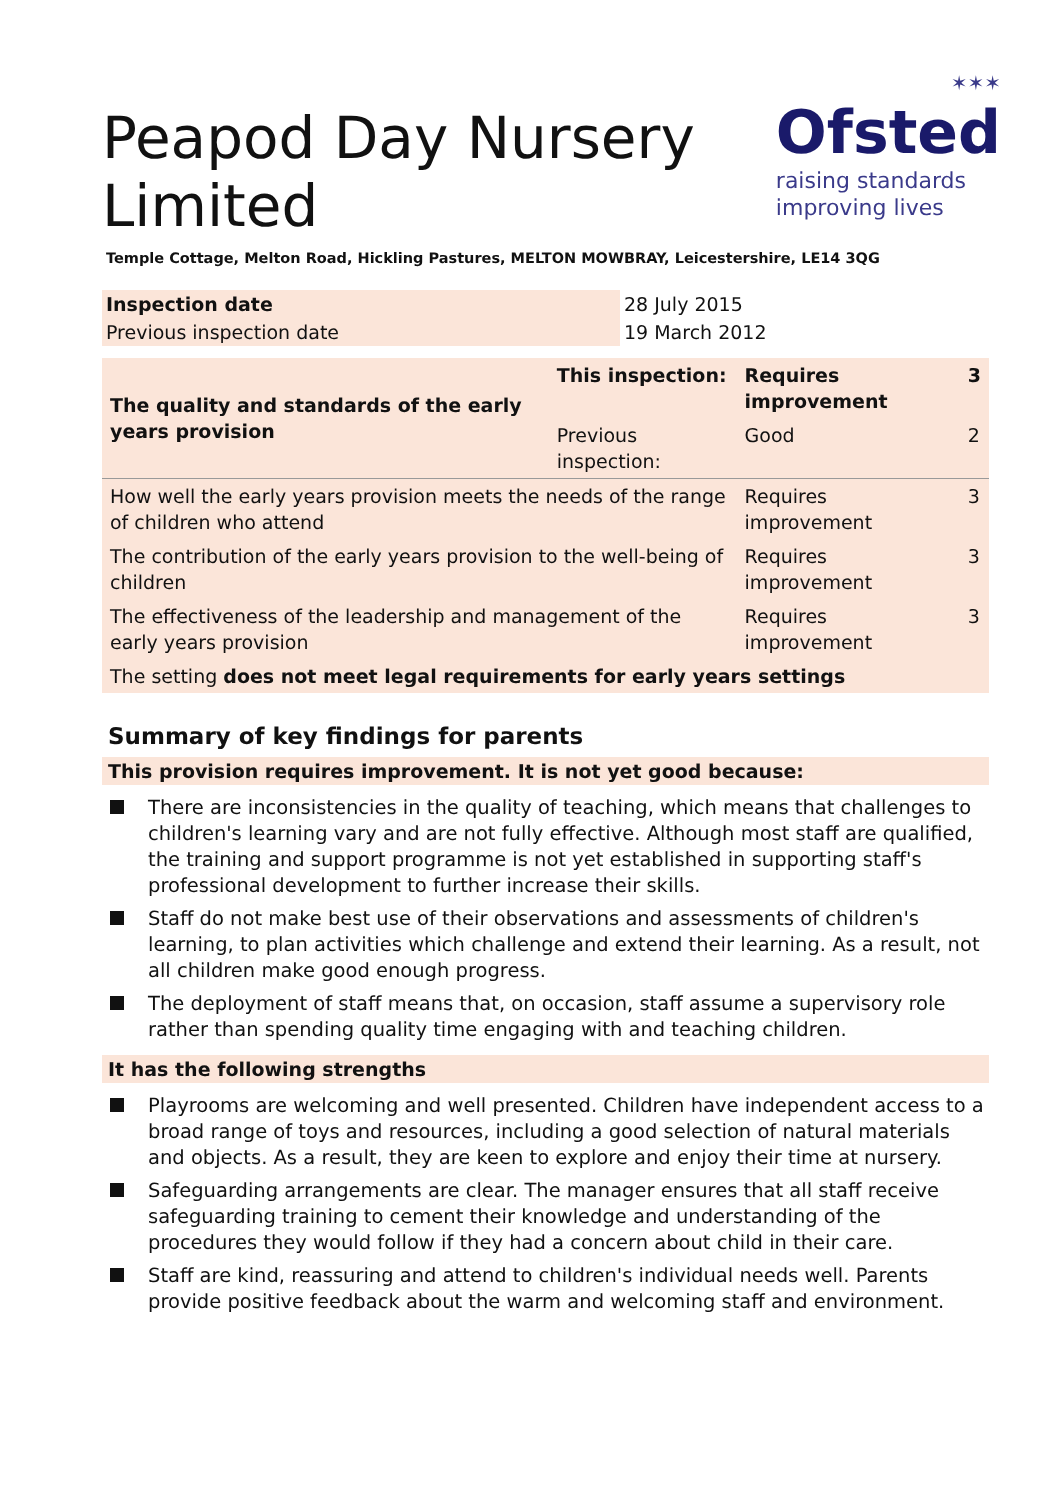✶✶✶
Ofsted
raising standards
improving lives
Peapod Day Nursery Limited
Temple Cottage, Melton Road, Hickling Pastures, MELTON MOWBRAY, Leicestershire, LE14 3QG
| Inspection date | 28 July 2015 |
| Previous inspection date | 19 March 2012 |
| The quality and standards of the early years provision | This inspection: | Requires improvement | 3 |
| | Previous inspection: | Good | 2 |
| How well the early years provision meets the needs of the range of children who attend | | Requires improvement | 3 |
| The contribution of the early years provision to the well-being of children | | Requires improvement | 3 |
| The effectiveness of the leadership and management of the early years provision | | Requires improvement | 3 |
| The setting does not meet legal requirements for early years settings | | | |
Summary of key findings for parents
This provision requires improvement. It is not yet good because:
There are inconsistencies in the quality of teaching, which means that challenges to children's learning vary and are not fully effective. Although most staff are qualified, the training and support programme is not yet established in supporting staff's professional development to further increase their skills.
Staff do not make best use of their observations and assessments of children's learning, to plan activities which challenge and extend their learning. As a result, not all children make good enough progress.
The deployment of staff means that, on occasion, staff assume a supervisory role rather than spending quality time engaging with and teaching children.
It has the following strengths
Playrooms are welcoming and well presented. Children have independent access to a broad range of toys and resources, including a good selection of natural materials and objects. As a result, they are keen to explore and enjoy their time at nursery.
Safeguarding arrangements are clear. The manager ensures that all staff receive safeguarding training to cement their knowledge and understanding of the procedures they would follow if they had a concern about child in their care.
Staff are kind, reassuring and attend to children's individual needs well. Parents provide positive feedback about the warm and welcoming staff and environment.